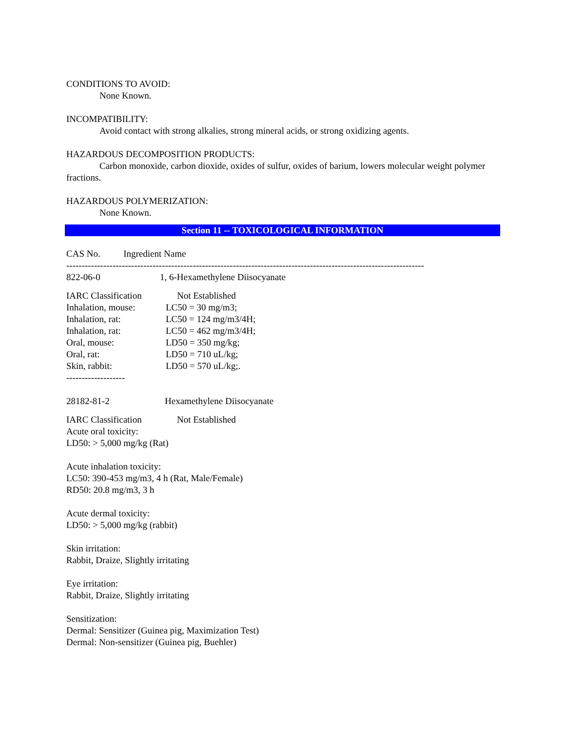CONDITIONS TO AVOID:
None Known.
INCOMPATIBILITY:
Avoid contact with strong alkalies, strong mineral acids, or strong oxidizing agents.
HAZARDOUS DECOMPOSITION PRODUCTS:
Carbon monoxide, carbon dioxide, oxides of sulfur, oxides of barium, lowers molecular weight polymer fractions.
HAZARDOUS POLYMERIZATION:
None Known.
Section 11 -- TOXICOLOGICAL INFORMATION
CAS No. Ingredient Name
--------------------------------------------------------------------------------------------------------------------
822-06-0 1, 6-Hexamethylene Diisocyanate
IARC Classification Not Established
Inhalation, mouse: LC50 = 30 mg/m3;
Inhalation, rat: LC50 = 124 mg/m3/4H;
Inhalation, rat: LC50 = 462 mg/m3/4H;
Oral, mouse: LD50 = 350 mg/kg;
Oral, rat: LD50 = 710 uL/kg;
Skin, rabbit: LD50 = 570 uL/kg;.
-------------------
28182-81-2 Hexamethylene Diisocyanate
IARC Classification Not Established
Acute oral toxicity:
LD50: > 5,000 mg/kg (Rat)
Acute inhalation toxicity:
LC50: 390-453 mg/m3, 4 h (Rat, Male/Female)
RD50: 20.8 mg/m3, 3 h
Acute dermal toxicity:
LD50: > 5,000 mg/kg (rabbit)
Skin irritation:
Rabbit, Draize, Slightly irritating
Eye irritation:
Rabbit, Draize, Slightly irritating
Sensitization:
Dermal: Sensitizer (Guinea pig, Maximization Test)
Dermal: Non-sensitizer (Guinea pig, Buehler)